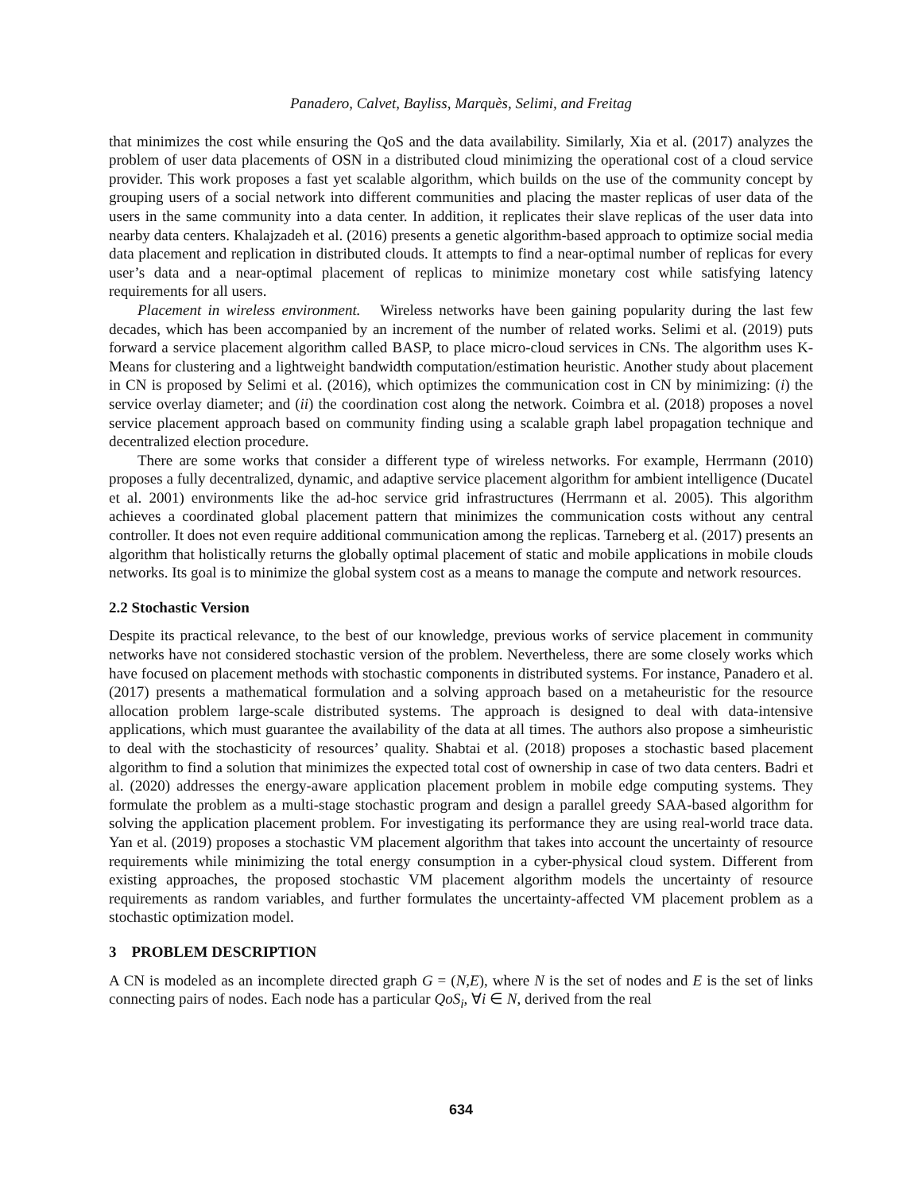Panadero, Calvet, Bayliss, Marquès, Selimi, and Freitag
that minimizes the cost while ensuring the QoS and the data availability. Similarly, Xia et al. (2017) analyzes the problem of user data placements of OSN in a distributed cloud minimizing the operational cost of a cloud service provider. This work proposes a fast yet scalable algorithm, which builds on the use of the community concept by grouping users of a social network into different communities and placing the master replicas of user data of the users in the same community into a data center. In addition, it replicates their slave replicas of the user data into nearby data centers. Khalajzadeh et al. (2016) presents a genetic algorithm-based approach to optimize social media data placement and replication in distributed clouds. It attempts to find a near-optimal number of replicas for every user’s data and a near-optimal placement of replicas to minimize monetary cost while satisfying latency requirements for all users.
Placement in wireless environment. Wireless networks have been gaining popularity during the last few decades, which has been accompanied by an increment of the number of related works. Selimi et al. (2019) puts forward a service placement algorithm called BASP, to place micro-cloud services in CNs. The algorithm uses K-Means for clustering and a lightweight bandwidth computation/estimation heuristic. Another study about placement in CN is proposed by Selimi et al. (2016), which optimizes the communication cost in CN by minimizing: (i) the service overlay diameter; and (ii) the coordination cost along the network. Coimbra et al. (2018) proposes a novel service placement approach based on community finding using a scalable graph label propagation technique and decentralized election procedure.
There are some works that consider a different type of wireless networks. For example, Herrmann (2010) proposes a fully decentralized, dynamic, and adaptive service placement algorithm for ambient intelligence (Ducatel et al. 2001) environments like the ad-hoc service grid infrastructures (Herrmann et al. 2005). This algorithm achieves a coordinated global placement pattern that minimizes the communication costs without any central controller. It does not even require additional communication among the replicas. Tarneberg et al. (2017) presents an algorithm that holistically returns the globally optimal placement of static and mobile applications in mobile clouds networks. Its goal is to minimize the global system cost as a means to manage the compute and network resources.
2.2 Stochastic Version
Despite its practical relevance, to the best of our knowledge, previous works of service placement in community networks have not considered stochastic version of the problem. Nevertheless, there are some closely works which have focused on placement methods with stochastic components in distributed systems. For instance, Panadero et al. (2017) presents a mathematical formulation and a solving approach based on a metaheuristic for the resource allocation problem large-scale distributed systems. The approach is designed to deal with data-intensive applications, which must guarantee the availability of the data at all times. The authors also propose a simheuristic to deal with the stochasticity of resources’ quality. Shabtai et al. (2018) proposes a stochastic based placement algorithm to find a solution that minimizes the expected total cost of ownership in case of two data centers. Badri et al. (2020) addresses the energy-aware application placement problem in mobile edge computing systems. They formulate the problem as a multi-stage stochastic program and design a parallel greedy SAA-based algorithm for solving the application placement problem. For investigating its performance they are using real-world trace data. Yan et al. (2019) proposes a stochastic VM placement algorithm that takes into account the uncertainty of resource requirements while minimizing the total energy consumption in a cyber-physical cloud system. Different from existing approaches, the proposed stochastic VM placement algorithm models the uncertainty of resource requirements as random variables, and further formulates the uncertainty-affected VM placement problem as a stochastic optimization model.
3 PROBLEM DESCRIPTION
A CN is modeled as an incomplete directed graph G = (N,E), where N is the set of nodes and E is the set of links connecting pairs of nodes. Each node has a particular QoS<sub>i</sub>, ∀i ∈ N, derived from the real
634